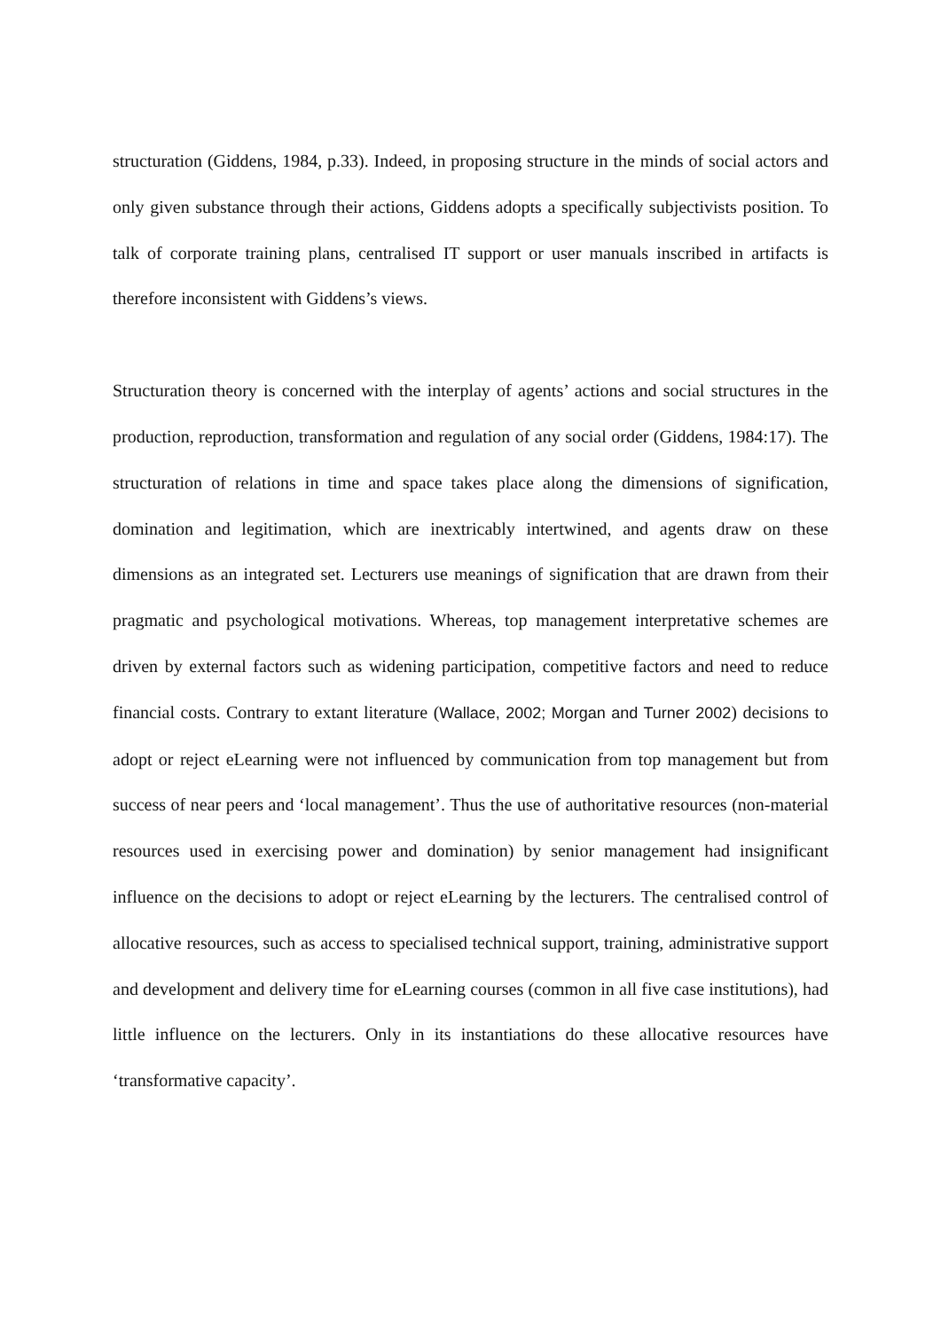structuration (Giddens, 1984, p.33). Indeed, in proposing structure in the minds of social actors and only given substance through their actions, Giddens adopts a specifically subjectivists position. To talk of corporate training plans, centralised IT support or user manuals inscribed in artifacts is therefore inconsistent with Giddens’s views.
Structuration theory is concerned with the interplay of agents’ actions and social structures in the production, reproduction, transformation and regulation of any social order (Giddens, 1984:17). The structuration of relations in time and space takes place along the dimensions of signification, domination and legitimation, which are inextricably intertwined, and agents draw on these dimensions as an integrated set. Lecturers use meanings of signification that are drawn from their pragmatic and psychological motivations. Whereas, top management interpretative schemes are driven by external factors such as widening participation, competitive factors and need to reduce financial costs. Contrary to extant literature (Wallace, 2002; Morgan and Turner 2002) decisions to adopt or reject eLearning were not influenced by communication from top management but from success of near peers and ‘local management’. Thus the use of authoritative resources (non-material resources used in exercising power and domination) by senior management had insignificant influence on the decisions to adopt or reject eLearning by the lecturers. The centralised control of allocative resources, such as access to specialised technical support, training, administrative support and development and delivery time for eLearning courses (common in all five case institutions), had little influence on the lecturers. Only in its instantiations do these allocative resources have ‘transformative capacity’.